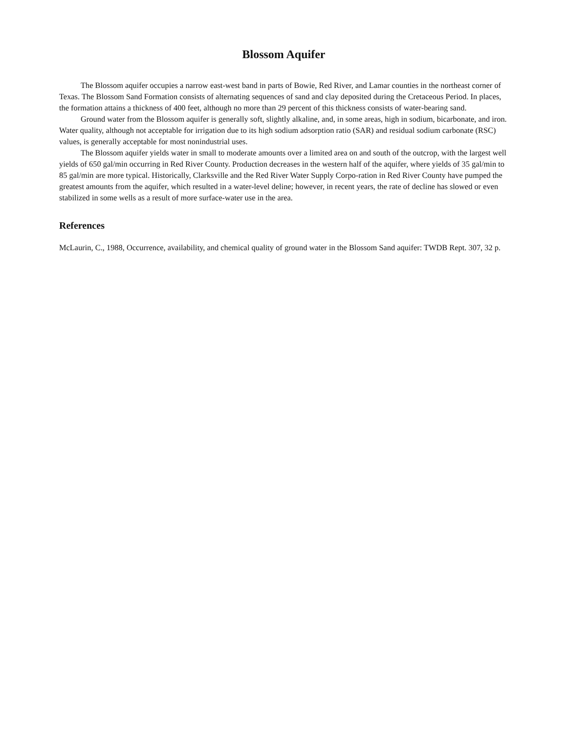Blossom Aquifer
The Blossom aquifer occupies a narrow east-west band in parts of Bowie, Red River, and Lamar counties in the northeast corner of Texas. The Blossom Sand Formation consists of alternating sequences of sand and clay deposited during the Cretaceous Period. In places, the formation attains a thickness of 400 feet, although no more than 29 percent of this thickness consists of water-bearing sand.
Ground water from the Blossom aquifer is generally soft, slightly alkaline, and, in some areas, high in sodium, bicarbonate, and iron. Water quality, although not acceptable for irrigation due to its high sodium adsorption ratio (SAR) and residual sodium carbonate (RSC) values, is generally acceptable for most nonindustrial uses.
The Blossom aquifer yields water in small to moderate amounts over a limited area on and south of the outcrop, with the largest well yields of 650 gal/min occurring in Red River County. Production decreases in the western half of the aquifer, where yields of 35 gal/min to 85 gal/min are more typical. Historically, Clarksville and the Red River Water Supply Corpo-ration in Red River County have pumped the greatest amounts from the aquifer, which resulted in a water-level deline; however, in recent years, the rate of decline has slowed or even stabilized in some wells as a result of more surface-water use in the area.
References
McLaurin, C., 1988, Occurrence, availability, and chemical quality of ground water in the Blossom Sand aquifer: TWDB Rept. 307, 32 p.